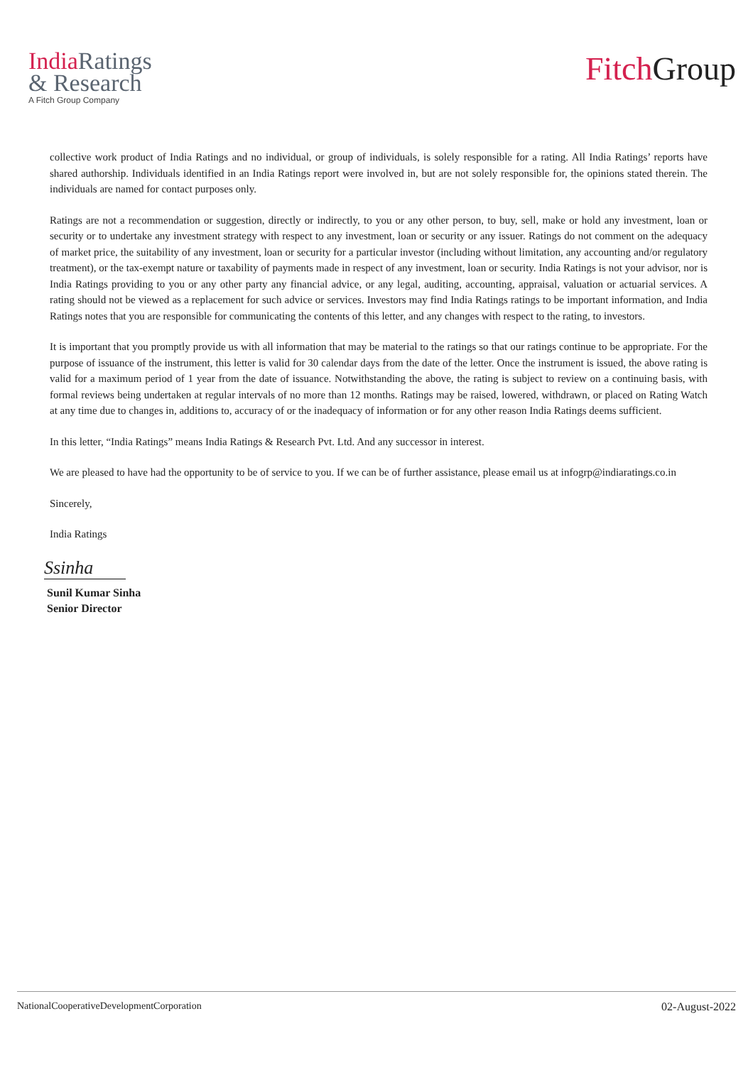India Ratings
& Research
A Fitch Group Company
Fitch Group
collective work product of India Ratings and no individual, or group of individuals, is solely responsible for a rating. All India Ratings’ reports have shared authorship. Individuals identified in an India Ratings report were involved in, but are not solely responsible for, the opinions stated therein. The individuals are named for contact purposes only.
Ratings are not a recommendation or suggestion, directly or indirectly, to you or any other person, to buy, sell, make or hold any investment, loan or security or to undertake any investment strategy with respect to any investment, loan or security or any issuer. Ratings do not comment on the adequacy of market price, the suitability of any investment, loan or security for a particular investor (including without limitation, any accounting and/or regulatory treatment), or the tax-exempt nature or taxability of payments made in respect of any investment, loan or security. India Ratings is not your advisor, nor is India Ratings providing to you or any other party any financial advice, or any legal, auditing, accounting, appraisal, valuation or actuarial services. A rating should not be viewed as a replacement for such advice or services. Investors may find India Ratings ratings to be important information, and India Ratings notes that you are responsible for communicating the contents of this letter, and any changes with respect to the rating, to investors.
It is important that you promptly provide us with all information that may be material to the ratings so that our ratings continue to be appropriate. For the purpose of issuance of the instrument, this letter is valid for 30 calendar days from the date of the letter. Once the instrument is issued, the above rating is valid for a maximum period of 1 year from the date of issuance. Notwithstanding the above, the rating is subject to review on a continuing basis, with formal reviews being undertaken at regular intervals of no more than 12 months. Ratings may be raised, lowered, withdrawn, or placed on Rating Watch at any time due to changes in, additions to, accuracy of or the inadequacy of information or for any other reason India Ratings deems sufficient.
In this letter, “India Ratings” means India Ratings & Research Pvt. Ltd. And any successor in interest.
We are pleased to have had the opportunity to be of service to you. If we can be of further assistance, please email us at infogrp@indiaratings.co.in
Sincerely,
India Ratings
Ssinha
Sunil Kumar Sinha
Senior Director
NationalCooperativeDevelopmentCorporation 02-August-2022